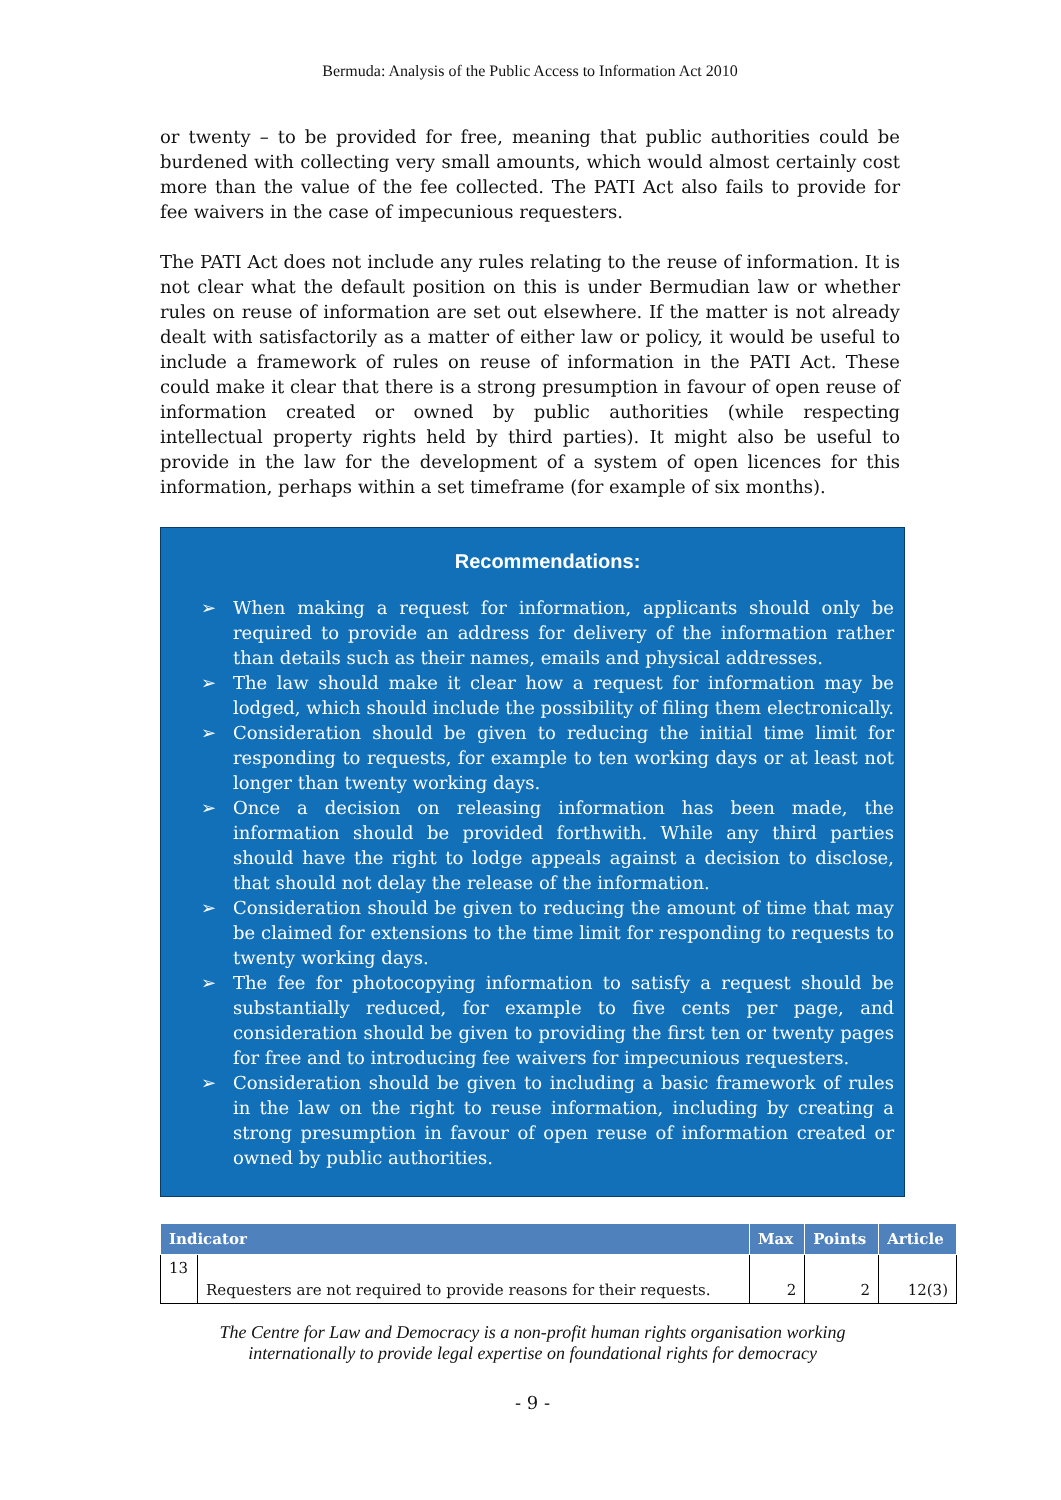Bermuda: Analysis of the Public Access to Information Act 2010
or twenty – to be provided for free, meaning that public authorities could be burdened with collecting very small amounts, which would almost certainly cost more than the value of the fee collected. The PATI Act also fails to provide for fee waivers in the case of impecunious requesters.
The PATI Act does not include any rules relating to the reuse of information. It is not clear what the default position on this is under Bermudian law or whether rules on reuse of information are set out elsewhere. If the matter is not already dealt with satisfactorily as a matter of either law or policy, it would be useful to include a framework of rules on reuse of information in the PATI Act. These could make it clear that there is a strong presumption in favour of open reuse of information created or owned by public authorities (while respecting intellectual property rights held by third parties). It might also be useful to provide in the law for the development of a system of open licences for this information, perhaps within a set timeframe (for example of six months).
Recommendations:
➢ When making a request for information, applicants should only be required to provide an address for delivery of the information rather than details such as their names, emails and physical addresses.
➢ The law should make it clear how a request for information may be lodged, which should include the possibility of filing them electronically.
➢ Consideration should be given to reducing the initial time limit for responding to requests, for example to ten working days or at least not longer than twenty working days.
➢ Once a decision on releasing information has been made, the information should be provided forthwith. While any third parties should have the right to lodge appeals against a decision to disclose, that should not delay the release of the information.
➢ Consideration should be given to reducing the amount of time that may be claimed for extensions to the time limit for responding to requests to twenty working days.
➢ The fee for photocopying information to satisfy a request should be substantially reduced, for example to five cents per page, and consideration should be given to providing the first ten or twenty pages for free and to introducing fee waivers for impecunious requesters.
➢ Consideration should be given to including a basic framework of rules in the law on the right to reuse information, including by creating a strong presumption in favour of open reuse of information created or owned by public authorities.
| Indicator | | Max | Points | Article |
| --- | --- | --- | --- | --- |
| 13 | Requesters are not required to provide reasons for their requests. | 2 | 2 | 12(3) |
The Centre for Law and Democracy is a non-profit human rights organisation working
internationally to provide legal expertise on foundational rights for democracy
- 9 -